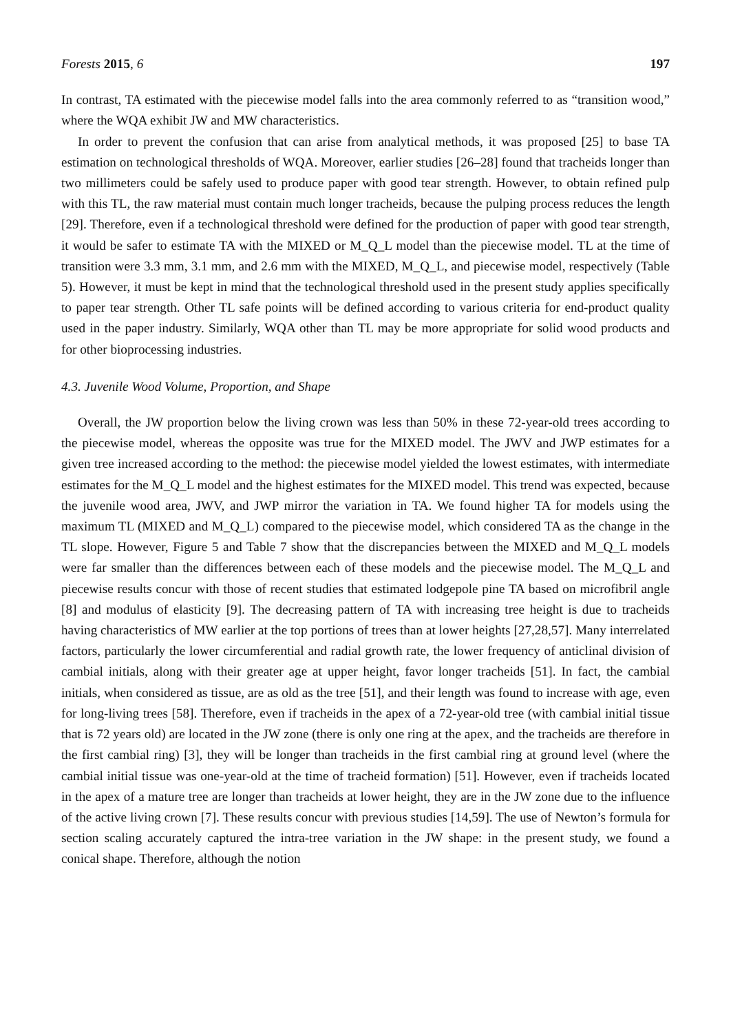Forests 2015, 6 197
In contrast, TA estimated with the piecewise model falls into the area commonly referred to as “transition wood,” where the WQA exhibit JW and MW characteristics.
In order to prevent the confusion that can arise from analytical methods, it was proposed [25] to base TA estimation on technological thresholds of WQA. Moreover, earlier studies [26–28] found that tracheids longer than two millimeters could be safely used to produce paper with good tear strength. However, to obtain refined pulp with this TL, the raw material must contain much longer tracheids, because the pulping process reduces the length [29]. Therefore, even if a technological threshold were defined for the production of paper with good tear strength, it would be safer to estimate TA with the MIXED or M_Q_L model than the piecewise model. TL at the time of transition were 3.3 mm, 3.1 mm, and 2.6 mm with the MIXED, M_Q_L, and piecewise model, respectively (Table 5). However, it must be kept in mind that the technological threshold used in the present study applies specifically to paper tear strength. Other TL safe points will be defined according to various criteria for end-product quality used in the paper industry. Similarly, WQA other than TL may be more appropriate for solid wood products and for other bioprocessing industries.
4.3. Juvenile Wood Volume, Proportion, and Shape
Overall, the JW proportion below the living crown was less than 50% in these 72-year-old trees according to the piecewise model, whereas the opposite was true for the MIXED model. The JWV and JWP estimates for a given tree increased according to the method: the piecewise model yielded the lowest estimates, with intermediate estimates for the M_Q_L model and the highest estimates for the MIXED model. This trend was expected, because the juvenile wood area, JWV, and JWP mirror the variation in TA. We found higher TA for models using the maximum TL (MIXED and M_Q_L) compared to the piecewise model, which considered TA as the change in the TL slope. However, Figure 5 and Table 7 show that the discrepancies between the MIXED and M_Q_L models were far smaller than the differences between each of these models and the piecewise model. The M_Q_L and piecewise results concur with those of recent studies that estimated lodgepole pine TA based on microfibril angle [8] and modulus of elasticity [9]. The decreasing pattern of TA with increasing tree height is due to tracheids having characteristics of MW earlier at the top portions of trees than at lower heights [27,28,57]. Many interrelated factors, particularly the lower circumferential and radial growth rate, the lower frequency of anticlinal division of cambial initials, along with their greater age at upper height, favor longer tracheids [51]. In fact, the cambial initials, when considered as tissue, are as old as the tree [51], and their length was found to increase with age, even for long-living trees [58]. Therefore, even if tracheids in the apex of a 72-year-old tree (with cambial initial tissue that is 72 years old) are located in the JW zone (there is only one ring at the apex, and the tracheids are therefore in the first cambial ring) [3], they will be longer than tracheids in the first cambial ring at ground level (where the cambial initial tissue was one-year-old at the time of tracheid formation) [51]. However, even if tracheids located in the apex of a mature tree are longer than tracheids at lower height, they are in the JW zone due to the influence of the active living crown [7]. These results concur with previous studies [14,59]. The use of Newton’s formula for section scaling accurately captured the intra-tree variation in the JW shape: in the present study, we found a conical shape. Therefore, although the notion